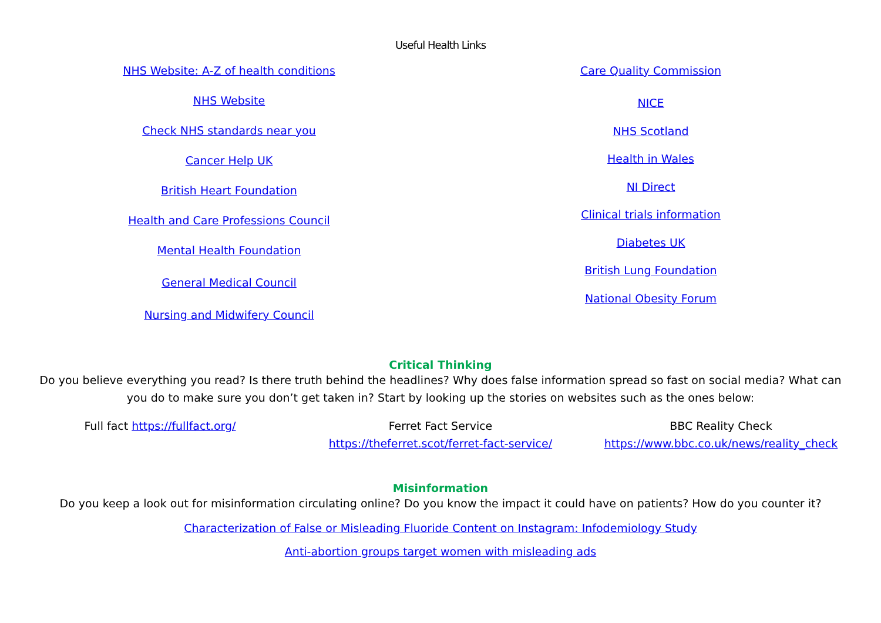Useful Health Links
NHS Website: A-Z of health conditions
NHS Website
Check NHS standards near you
Cancer Help UK
British Heart Foundation
Health and Care Professions Council
Mental Health Foundation
General Medical Council
Nursing and Midwifery Council
Care Quality Commission
NICE
NHS Scotland
Health in Wales
NI Direct
Clinical trials information
Diabetes UK
British Lung Foundation
National Obesity Forum
Critical Thinking
Do you believe everything you read? Is there truth behind the headlines? Why does false information spread so fast on social media? What can you do to make sure you don’t get taken in? Start by looking up the stories on websites such as the ones below:
Full fact https://fullfact.org/ Ferret Fact Service
https://theferret.scot/ferret-fact-service/
BBC Reality Check
https://www.bbc.co.uk/news/reality_check
Misinformation
Do you keep a look out for misinformation circulating online? Do you know the impact it could have on patients? How do you counter it?
Characterization of False or Misleading Fluoride Content on Instagram: Infodemiology Study
Anti-abortion groups target women with misleading ads